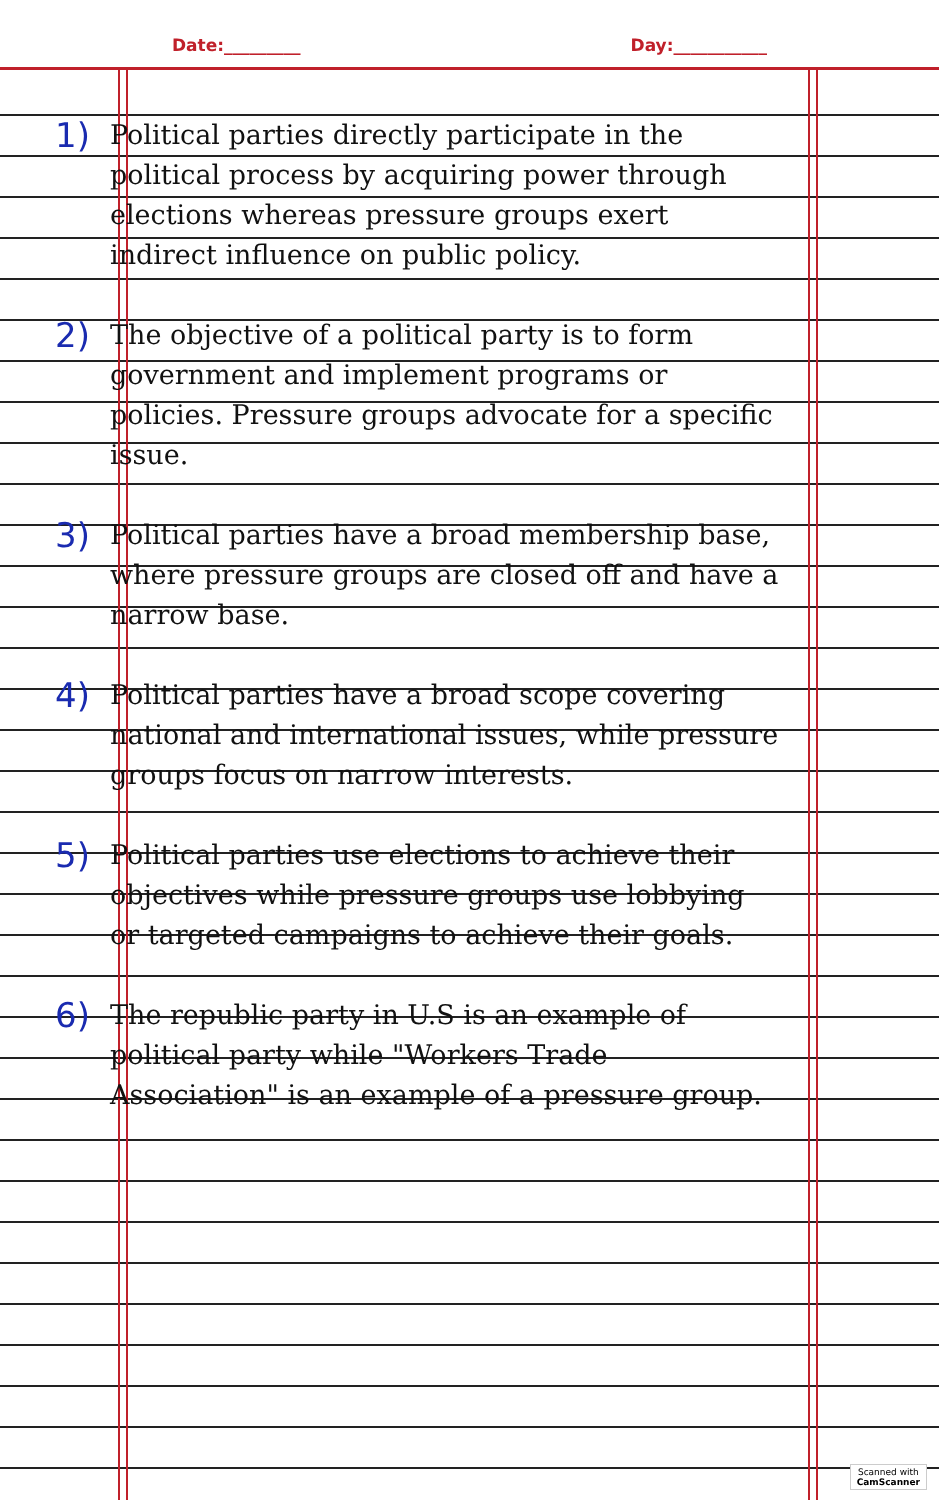Date:_________ Day:___________
1)
Political parties directly participate in the political process by acquiring power through elections whereas pressure groups exert indirect influence on public policy.
2)
The objective of a political party is to form government and implement programs or policies. Pressure groups advocate for a specific issue.
3)
Political parties have a broad membership base, where pressure groups are closed off and have a narrow base.
4)
Political parties have a broad scope covering national and international issues, while pressure groups focus on narrow interests.
5)
Political parties use elections to achieve their objectives while pressure groups use lobbying or targeted campaigns to achieve their goals.
6)
The republic party in U.S is an example of political party while "Workers Trade Association" is an example of a pressure group.
Scanned with
CamScanner